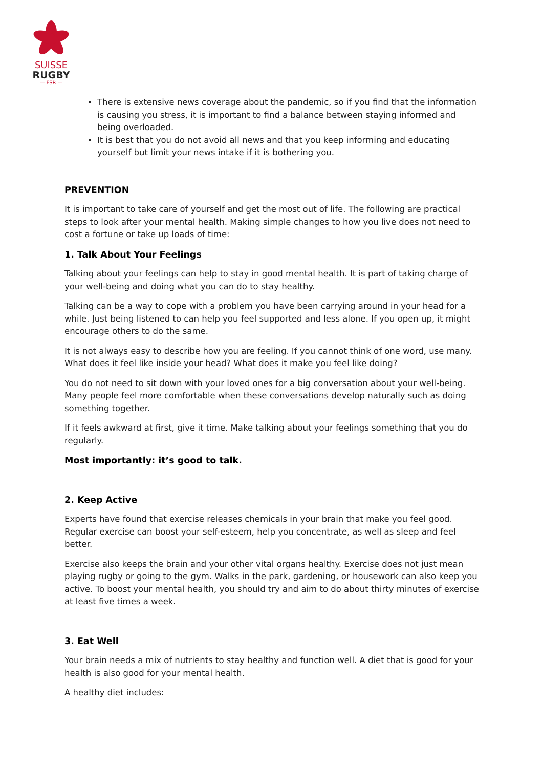SUISSE
RUGBY
— FSR —
There is extensive news coverage about the pandemic, so if you find that the information is causing you stress, it is important to find a balance between staying informed and being overloaded.
It is best that you do not avoid all news and that you keep informing and educating yourself but limit your news intake if it is bothering you.
PREVENTION
It is important to take care of yourself and get the most out of life. The following are practical steps to look after your mental health. Making simple changes to how you live does not need to cost a fortune or take up loads of time:
1. Talk About Your Feelings
Talking about your feelings can help to stay in good mental health. It is part of taking charge of your well-being and doing what you can do to stay healthy.
Talking can be a way to cope with a problem you have been carrying around in your head for a while. Just being listened to can help you feel supported and less alone. If you open up, it might encourage others to do the same.
It is not always easy to describe how you are feeling. If you cannot think of one word, use many. What does it feel like inside your head? What does it make you feel like doing?
You do not need to sit down with your loved ones for a big conversation about your well-being. Many people feel more comfortable when these conversations develop naturally such as doing something together.
If it feels awkward at first, give it time. Make talking about your feelings something that you do regularly.
Most importantly: it’s good to talk.
2. Keep Active
Experts have found that exercise releases chemicals in your brain that make you feel good. Regular exercise can boost your self-esteem, help you concentrate, as well as sleep and feel better.
Exercise also keeps the brain and your other vital organs healthy. Exercise does not just mean playing rugby or going to the gym. Walks in the park, gardening, or housework can also keep you active. To boost your mental health, you should try and aim to do about thirty minutes of exercise at least five times a week.
3. Eat Well
Your brain needs a mix of nutrients to stay healthy and function well. A diet that is good for your health is also good for your mental health.
A healthy diet includes: